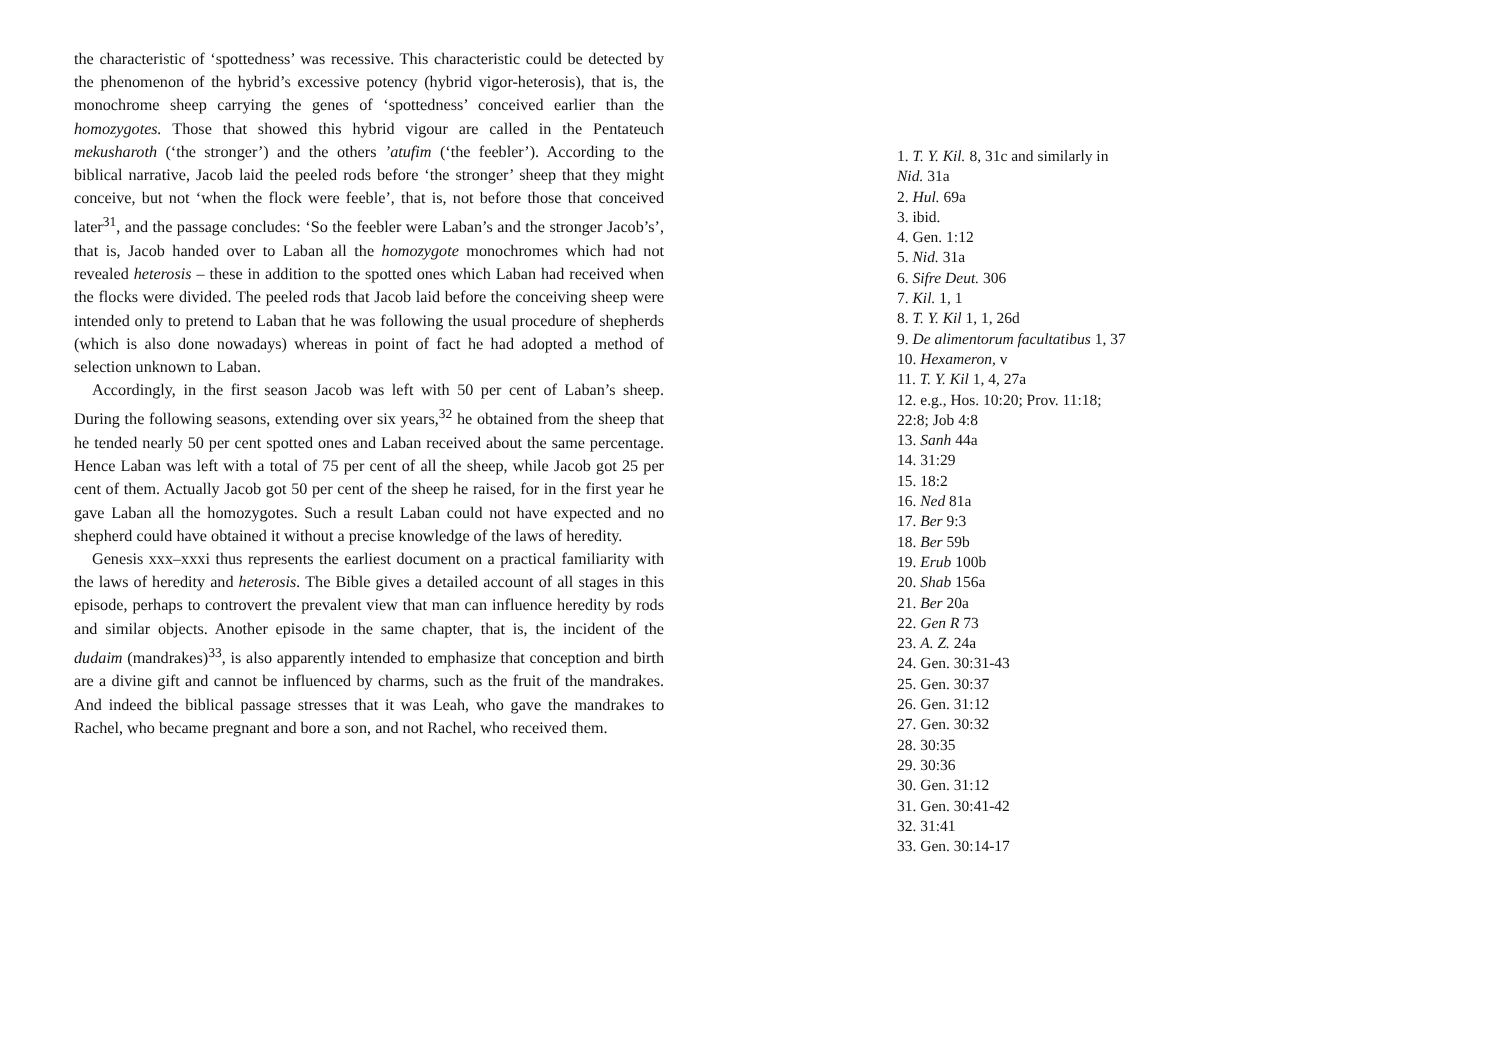the characteristic of ‘spottedness’ was recessive. This characteristic could be detected by the phenomenon of the hybrid’s excessive potency (hybrid vigor-heterosis), that is, the monochrome sheep carrying the genes of ‘spottedness’ conceived earlier than the homozygotes. Those that showed this hybrid vigour are called in the Pentateuch mekusharoth (‘the stronger’) and the others ’atufim (‘the feebler’). According to the biblical narrative, Jacob laid the peeled rods before ‘the stronger’ sheep that they might conceive, but not ‘when the flock were feeble’, that is, not before those that conceived later<sup>31</sup>, and the passage concludes: ‘So the feebler were Laban’s and the stronger Jacob’s’, that is, Jacob handed over to Laban all the homozygote monochromes which had not revealed heterosis – these in addition to the spotted ones which Laban had received when the flocks were divided. The peeled rods that Jacob laid before the conceiving sheep were intended only to pretend to Laban that he was following the usual procedure of shepherds (which is also done nowadays) whereas in point of fact he had adopted a method of selection unknown to Laban.
Accordingly, in the first season Jacob was left with 50 per cent of Laban’s sheep. During the following seasons, extending over six years,<sup>32</sup> he obtained from the sheep that he tended nearly 50 per cent spotted ones and Laban received about the same percentage. Hence Laban was left with a total of 75 per cent of all the sheep, while Jacob got 25 per cent of them. Actually Jacob got 50 per cent of the sheep he raised, for in the first year he gave Laban all the homozygotes. Such a result Laban could not have expected and no shepherd could have obtained it without a precise knowledge of the laws of heredity.
Genesis xxx–xxxi thus represents the earliest document on a practical familiarity with the laws of heredity and heterosis. The Bible gives a detailed account of all stages in this episode, perhaps to controvert the prevalent view that man can influence heredity by rods and similar objects. Another episode in the same chapter, that is, the incident of the dudaim (mandrakes)<sup>33</sup>, is also apparently intended to emphasize that conception and birth are a divine gift and cannot be influenced by charms, such as the fruit of the mandrakes. And indeed the biblical passage stresses that it was Leah, who gave the mandrakes to Rachel, who became pregnant and bore a son, and not Rachel, who received them.
1. T. Y. Kil. 8, 31c and similarly in Nid. 31a
2. Hul. 69a
3. ibid.
4. Gen. 1:12
5. Nid. 31a
6. Sifre Deut. 306
7. Kil. 1, 1
8. T. Y. Kil 1, 1, 26d
9. De alimentorum facultatibus 1, 37
10. Hexameron, v
11. T. Y. Kil 1, 4, 27a
12. e.g., Hos. 10:20; Prov. 11:18; 22:8; Job 4:8
13. Sanh 44a
14. 31:29
15. 18:2
16. Ned 81a
17. Ber 9:3
18. Ber 59b
19. Erub 100b
20. Shab 156a
21. Ber 20a
22. Gen R 73
23. A. Z. 24a
24. Gen. 30:31-43
25. Gen. 30:37
26. Gen. 31:12
27. Gen. 30:32
28. 30:35
29. 30:36
30. Gen. 31:12
31. Gen. 30:41-42
32. 31:41
33. Gen. 30:14-17